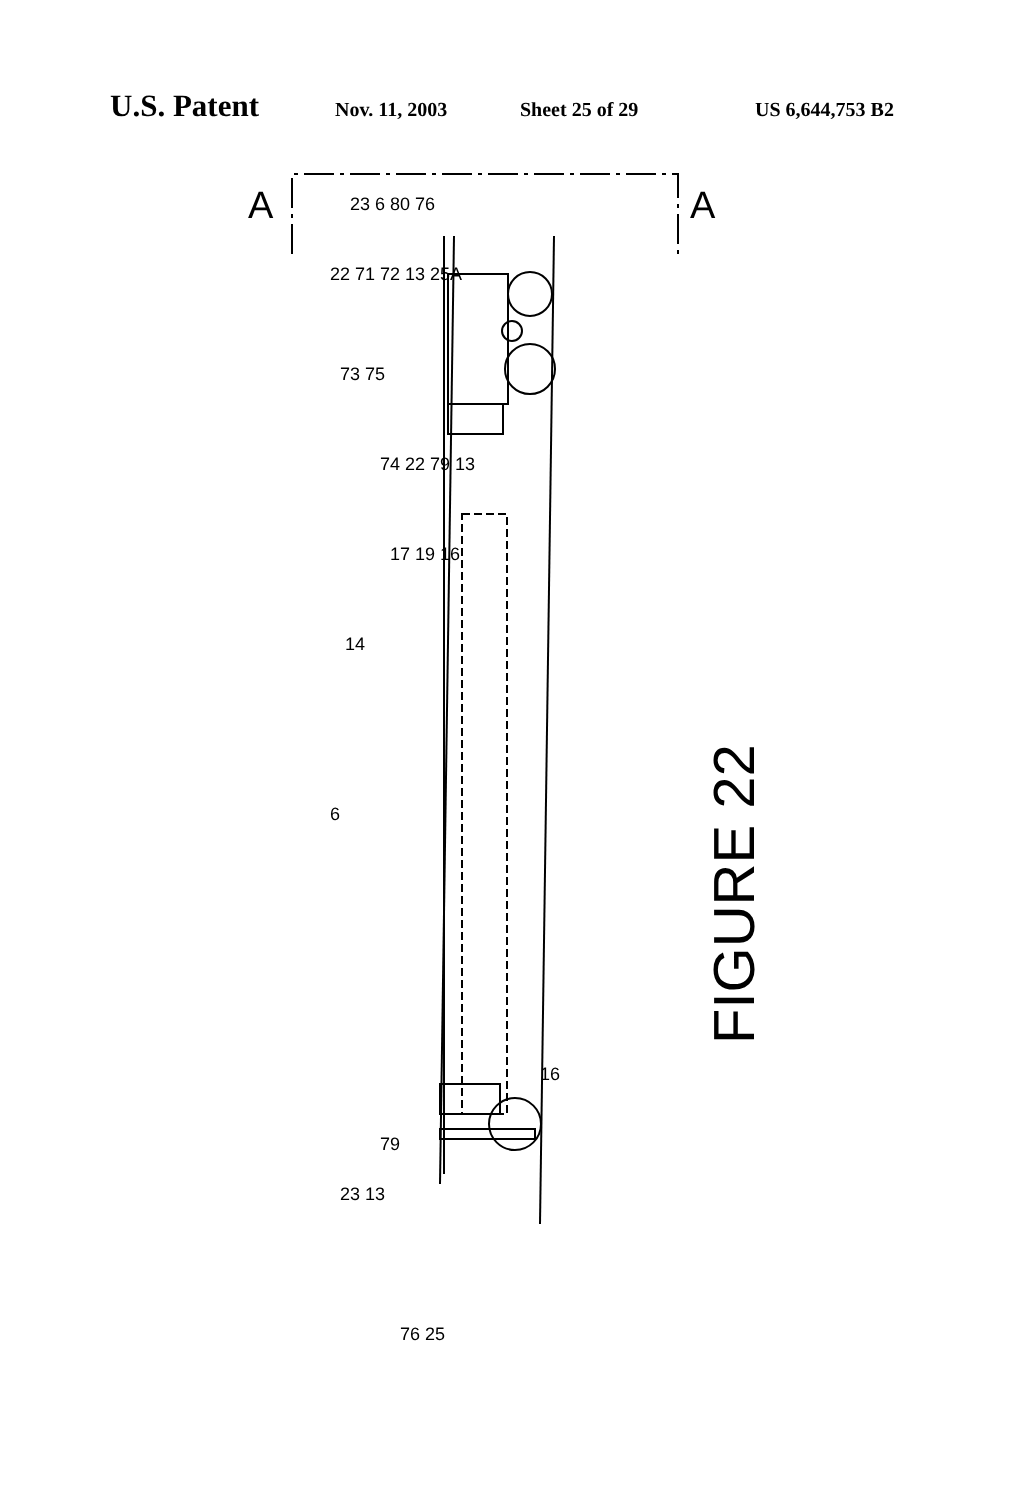U.S. Patent Nov. 11, 2003 Sheet 25 of 29 US 6,644,753 B2
A A
23 6 80 76
22 71 72 13 25A
73 75
74 22 79 13
17 19 16
14
6
16
79
23 13
76 25
FIGURE 22